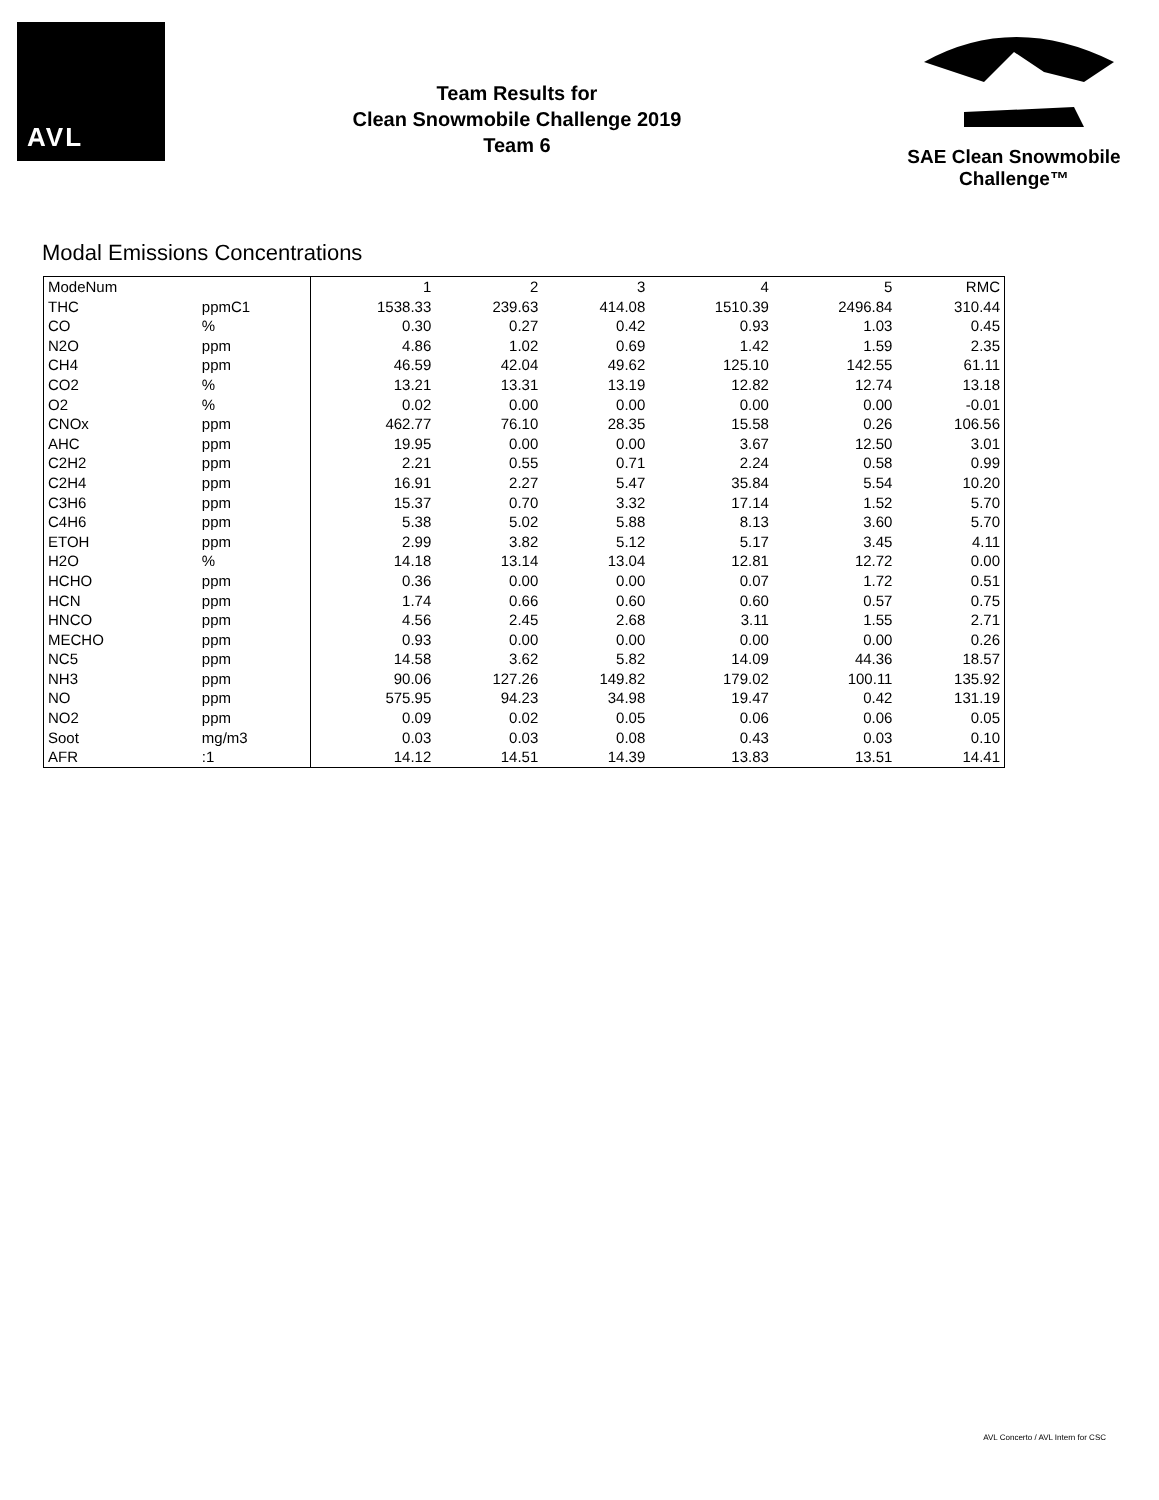AVL
Team Results for
Clean Snowmobile Challenge 2019
Team 6
SAE Clean Snowmobile Challenge™
Modal Emissions Concentrations
| ModeNum | | 1 | 2 | 3 | 4 | 5 | RMC |
| THC | ppmC1 | 1538.33 | 239.63 | 414.08 | 1510.39 | 2496.84 | 310.44 |
| CO | % | 0.30 | 0.27 | 0.42 | 0.93 | 1.03 | 0.45 |
| N2O | ppm | 4.86 | 1.02 | 0.69 | 1.42 | 1.59 | 2.35 |
| CH4 | ppm | 46.59 | 42.04 | 49.62 | 125.10 | 142.55 | 61.11 |
| CO2 | % | 13.21 | 13.31 | 13.19 | 12.82 | 12.74 | 13.18 |
| O2 | % | 0.02 | 0.00 | 0.00 | 0.00 | 0.00 | -0.01 |
| CNOx | ppm | 462.77 | 76.10 | 28.35 | 15.58 | 0.26 | 106.56 |
| AHC | ppm | 19.95 | 0.00 | 0.00 | 3.67 | 12.50 | 3.01 |
| C2H2 | ppm | 2.21 | 0.55 | 0.71 | 2.24 | 0.58 | 0.99 |
| C2H4 | ppm | 16.91 | 2.27 | 5.47 | 35.84 | 5.54 | 10.20 |
| C3H6 | ppm | 15.37 | 0.70 | 3.32 | 17.14 | 1.52 | 5.70 |
| C4H6 | ppm | 5.38 | 5.02 | 5.88 | 8.13 | 3.60 | 5.70 |
| ETOH | ppm | 2.99 | 3.82 | 5.12 | 5.17 | 3.45 | 4.11 |
| H2O | % | 14.18 | 13.14 | 13.04 | 12.81 | 12.72 | 0.00 |
| HCHO | ppm | 0.36 | 0.00 | 0.00 | 0.07 | 1.72 | 0.51 |
| HCN | ppm | 1.74 | 0.66 | 0.60 | 0.60 | 0.57 | 0.75 |
| HNCO | ppm | 4.56 | 2.45 | 2.68 | 3.11 | 1.55 | 2.71 |
| MECHO | ppm | 0.93 | 0.00 | 0.00 | 0.00 | 0.00 | 0.26 |
| NC5 | ppm | 14.58 | 3.62 | 5.82 | 14.09 | 44.36 | 18.57 |
| NH3 | ppm | 90.06 | 127.26 | 149.82 | 179.02 | 100.11 | 135.92 |
| NO | ppm | 575.95 | 94.23 | 34.98 | 19.47 | 0.42 | 131.19 |
| NO2 | ppm | 0.09 | 0.02 | 0.05 | 0.06 | 0.06 | 0.05 |
| Soot | mg/m3 | 0.03 | 0.03 | 0.08 | 0.43 | 0.03 | 0.10 |
| AFR | :1 | 14.12 | 14.51 | 14.39 | 13.83 | 13.51 | 14.41 |
AVL Concerto / AVL Intern for CSC